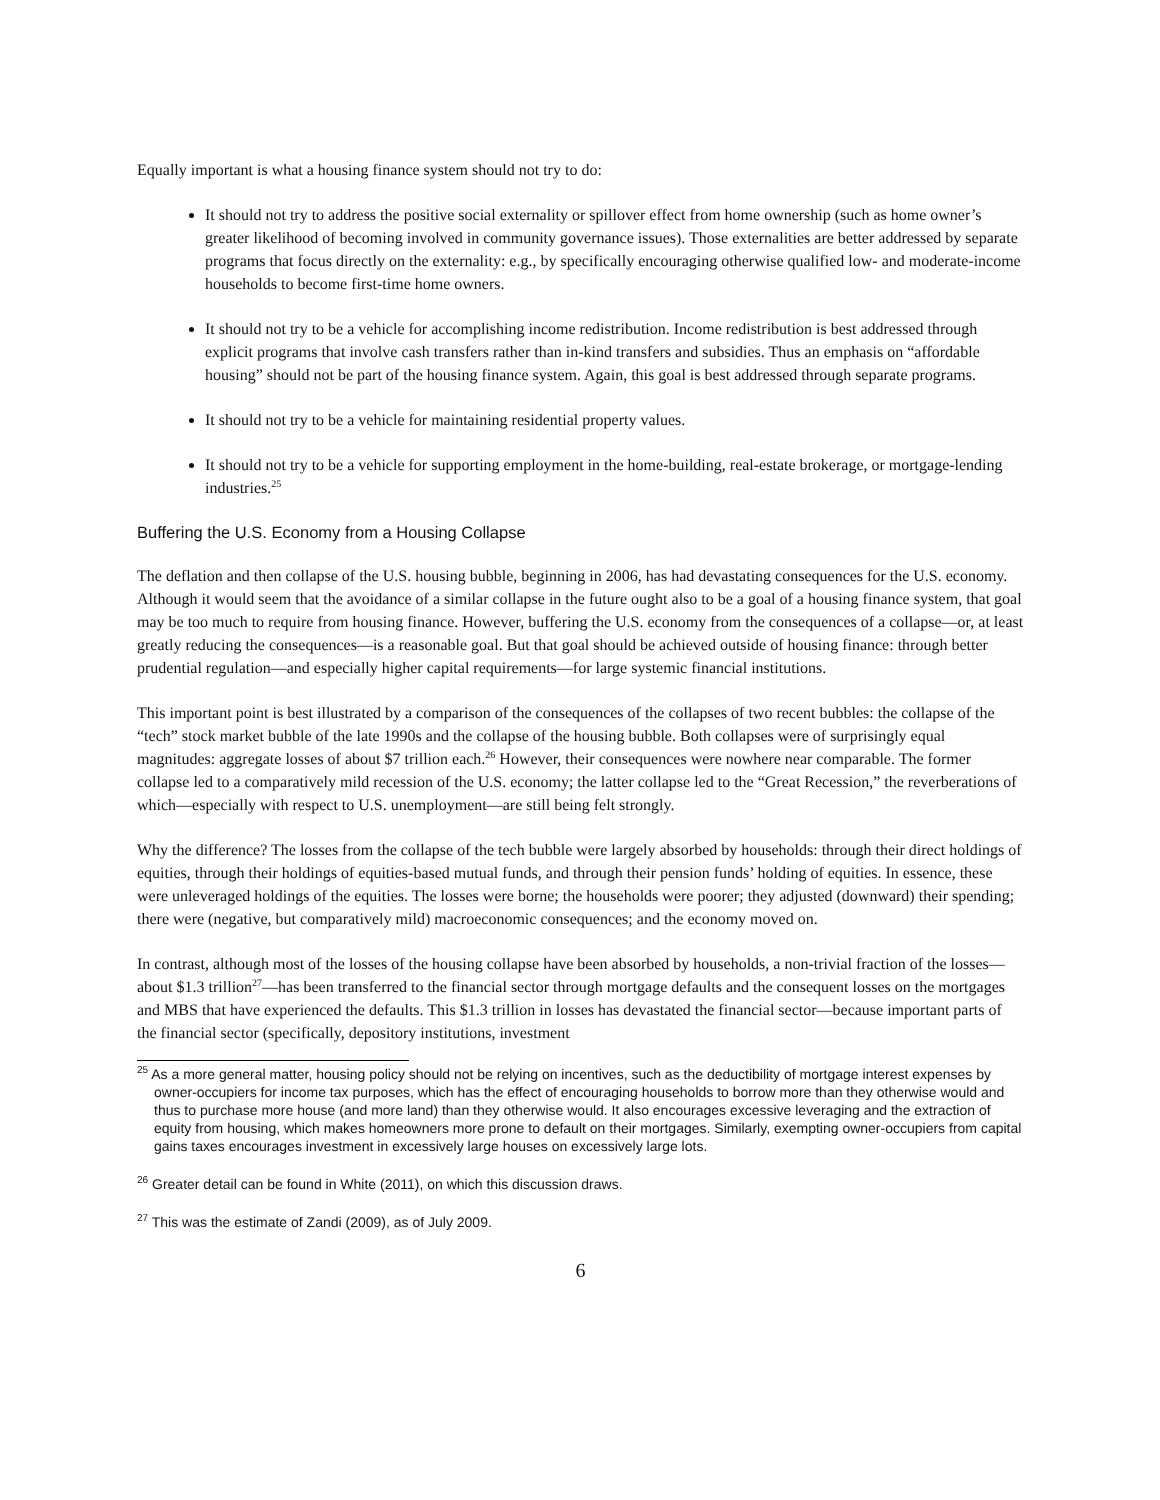Equally important is what a housing finance system should not try to do:
It should not try to address the positive social externality or spillover effect from home ownership (such as home owner’s greater likelihood of becoming involved in community governance issues). Those externalities are better addressed by separate programs that focus directly on the externality: e.g., by specifically encouraging otherwise qualified low- and moderate-income households to become first-time home owners.
It should not try to be a vehicle for accomplishing income redistribution. Income redistribution is best addressed through explicit programs that involve cash transfers rather than in-kind transfers and subsidies. Thus an emphasis on “affordable housing” should not be part of the housing finance system. Again, this goal is best addressed through separate programs.
It should not try to be a vehicle for maintaining residential property values.
It should not try to be a vehicle for supporting employment in the home-building, real-estate brokerage, or mortgage-lending industries.<sup>25</sup>
Buffering the U.S. Economy from a Housing Collapse
The deflation and then collapse of the U.S. housing bubble, beginning in 2006, has had devastating consequences for the U.S. economy. Although it would seem that the avoidance of a similar collapse in the future ought also to be a goal of a housing finance system, that goal may be too much to require from housing finance. However, buffering the U.S. economy from the consequences of a collapse—or, at least greatly reducing the consequences—is a reasonable goal. But that goal should be achieved outside of housing finance: through better prudential regulation—and especially higher capital requirements—for large systemic financial institutions.
This important point is best illustrated by a comparison of the consequences of the collapses of two recent bubbles: the collapse of the “tech” stock market bubble of the late 1990s and the collapse of the housing bubble. Both collapses were of surprisingly equal magnitudes: aggregate losses of about $7 trillion each.<sup>26</sup> However, their consequences were nowhere near comparable. The former collapse led to a comparatively mild recession of the U.S. economy; the latter collapse led to the “Great Recession,” the reverberations of which—especially with respect to U.S. unemployment—are still being felt strongly.
Why the difference? The losses from the collapse of the tech bubble were largely absorbed by households: through their direct holdings of equities, through their holdings of equities-based mutual funds, and through their pension funds’ holding of equities. In essence, these were unleveraged holdings of the equities. The losses were borne; the households were poorer; they adjusted (downward) their spending; there were (negative, but comparatively mild) macroeconomic consequences; and the economy moved on.
In contrast, although most of the losses of the housing collapse have been absorbed by households, a non-trivial fraction of the losses—about $1.3 trillion<sup>27</sup>—has been transferred to the financial sector through mortgage defaults and the consequent losses on the mortgages and MBS that have experienced the defaults. This $1.3 trillion in losses has devastated the financial sector—because important parts of the financial sector (specifically, depository institutions, investment
<sup>25</sup> As a more general matter, housing policy should not be relying on incentives, such as the deductibility of mortgage interest expenses by owner-occupiers for income tax purposes, which has the effect of encouraging households to borrow more than they otherwise would and thus to purchase more house (and more land) than they otherwise would. It also encourages excessive leveraging and the extraction of equity from housing, which makes homeowners more prone to default on their mortgages. Similarly, exempting owner-occupiers from capital gains taxes encourages investment in excessively large houses on excessively large lots.
<sup>26</sup> Greater detail can be found in White (2011), on which this discussion draws.
<sup>27</sup> This was the estimate of Zandi (2009), as of July 2009.
6